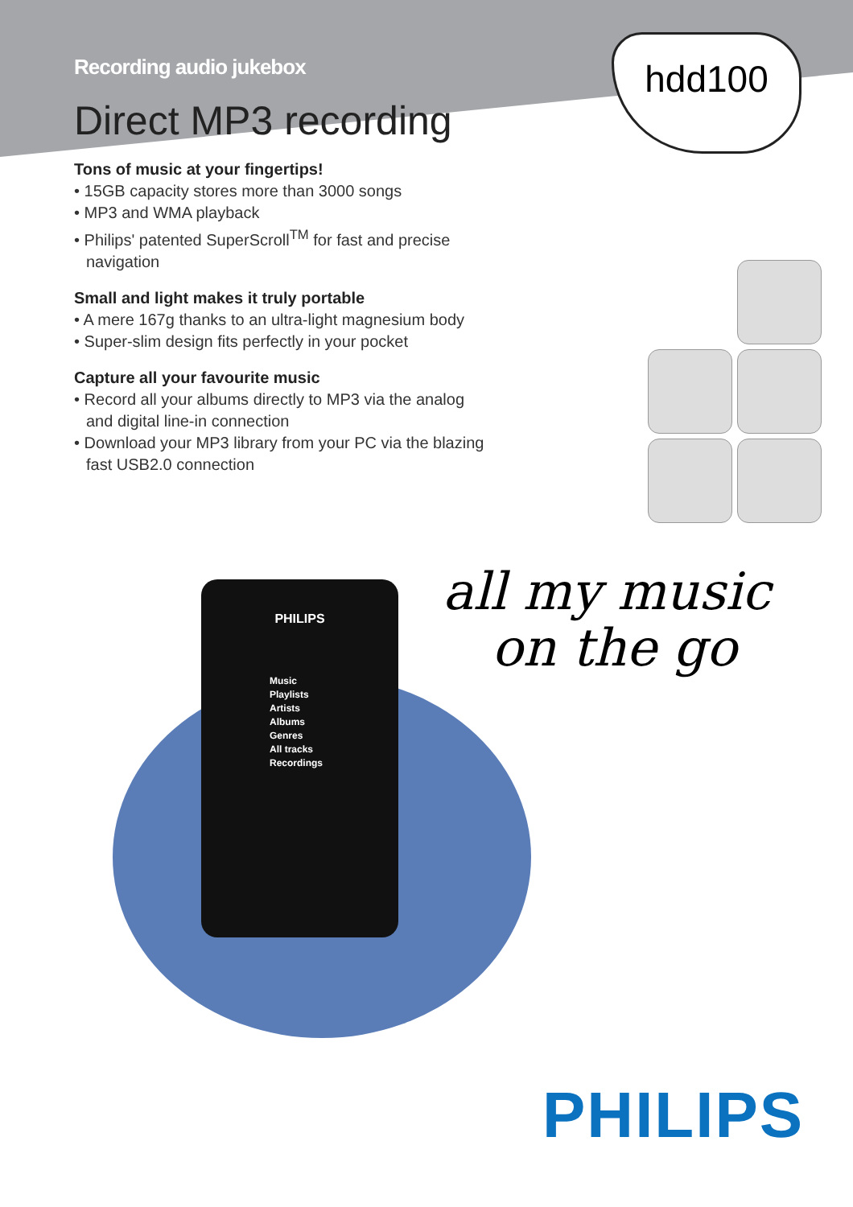Recording audio jukebox
hdd100
Direct MP3 recording
Tons of music at your fingertips!
• 15GB capacity stores more than 3000 songs
• MP3 and WMA playback
• Philips' patented SuperScroll<sup>TM</sup> for fast and precise navigation
Small and light makes it truly portable
• A mere 167g thanks to an ultra-light magnesium body
• Super-slim design fits perfectly in your pocket
Capture all your favourite music
• Record all your albums directly to MP3 via the analog and digital line-in connection
• Download your MP3 library from your PC via the blazing fast USB2.0 connection
PHILIPS
Music
Playlists
Artists
Albums
Genres
All tracks
Recordings
all my music
on the go
PHILIPS